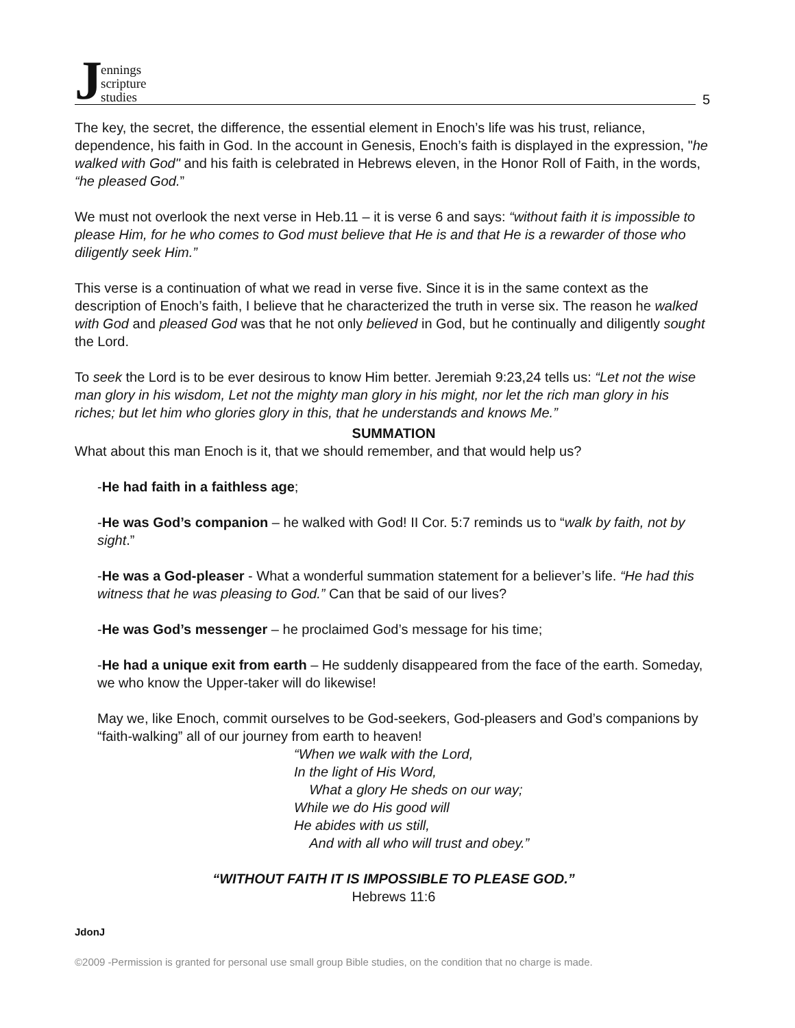Jennings
scripture
studies
5
The key, the secret, the difference, the essential element in Enoch’s life was his trust, reliance, dependence, his faith in God. In the account in Genesis, Enoch’s faith is displayed in the expression, "he walked with God" and his faith is celebrated in Hebrews eleven, in the Honor Roll of Faith, in the words, “he pleased God.”
We must not overlook the next verse in Heb.11 – it is verse 6 and says: “without faith it is impossible to please Him, for he who comes to God must believe that He is and that He is a rewarder of those who diligently seek Him.”
This verse is a continuation of what we read in verse five. Since it is in the same context as the description of Enoch’s faith, I believe that he characterized the truth in verse six. The reason he walked with God and pleased God was that he not only believed in God, but he continually and diligently sought the Lord.
To seek the Lord is to be ever desirous to know Him better. Jeremiah 9:23,24 tells us: “Let not the wise man glory in his wisdom, Let not the mighty man glory in his might, nor let the rich man glory in his riches; but let him who glories glory in this, that he understands and knows Me.”
SUMMATION
What about this man Enoch is it, that we should remember, and that would help us?
-He had faith in a faithless age;
-He was God’s companion – he walked with God! II Cor. 5:7 reminds us to “walk by faith, not by sight.”
-He was a God-pleaser - What a wonderful summation statement for a believer’s life. “He had this witness that he was pleasing to God.” Can that be said of our lives?
-He was God’s messenger – he proclaimed God’s message for his time;
-He had a unique exit from earth – He suddenly disappeared from the face of the earth. Someday, we who know the Upper-taker will do likewise!
May we, like Enoch, commit ourselves to be God-seekers, God-pleasers and God’s companions by “faith-walking” all of our journey from earth to heaven!
“When we walk with the Lord,
In the light of His Word,
What a glory He sheds on our way;
While we do His good will
He abides with us still,
And with all who will trust and obey.”
“WITHOUT FAITH IT IS IMPOSSIBLE TO PLEASE GOD.”
Hebrews 11:6
JdonJ
©2009 -Permission is granted for personal use small group Bible studies, on the condition that no charge is made.